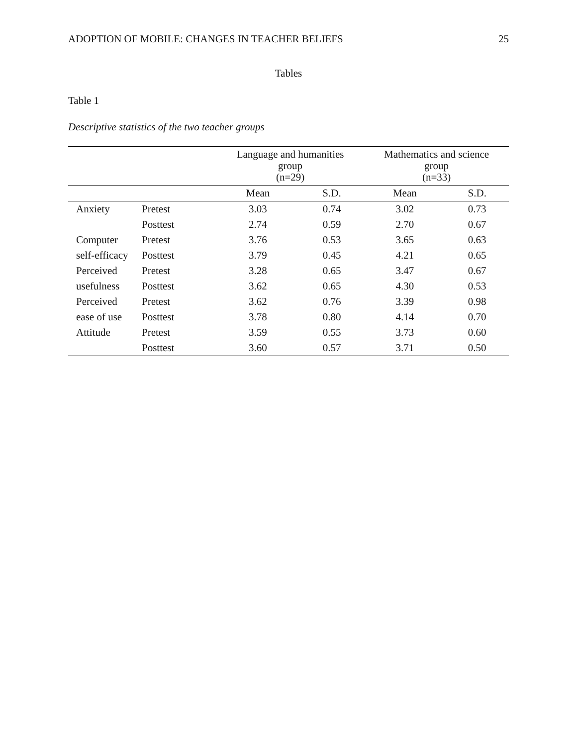ADOPTION OF MOBILE: CHANGES IN TEACHER BELIEFS 25
Tables
Table 1
Descriptive statistics of the two teacher groups
| | | Language and humanities group (n=29) | | Mathematics and science group (n=33) | |
| --- | --- | --- | --- | --- | --- |
| | | Mean | S.D. | Mean | S.D. |
| Anxiety | Pretest | 3.03 | 0.74 | 3.02 | 0.73 |
| | Posttest | 2.74 | 0.59 | 2.70 | 0.67 |
| Computer | Pretest | 3.76 | 0.53 | 3.65 | 0.63 |
| self-efficacy | Posttest | 3.79 | 0.45 | 4.21 | 0.65 |
| Perceived | Pretest | 3.28 | 0.65 | 3.47 | 0.67 |
| usefulness | Posttest | 3.62 | 0.65 | 4.30 | 0.53 |
| Perceived | Pretest | 3.62 | 0.76 | 3.39 | 0.98 |
| ease of use | Posttest | 3.78 | 0.80 | 4.14 | 0.70 |
| Attitude | Pretest | 3.59 | 0.55 | 3.73 | 0.60 |
| | Posttest | 3.60 | 0.57 | 3.71 | 0.50 |